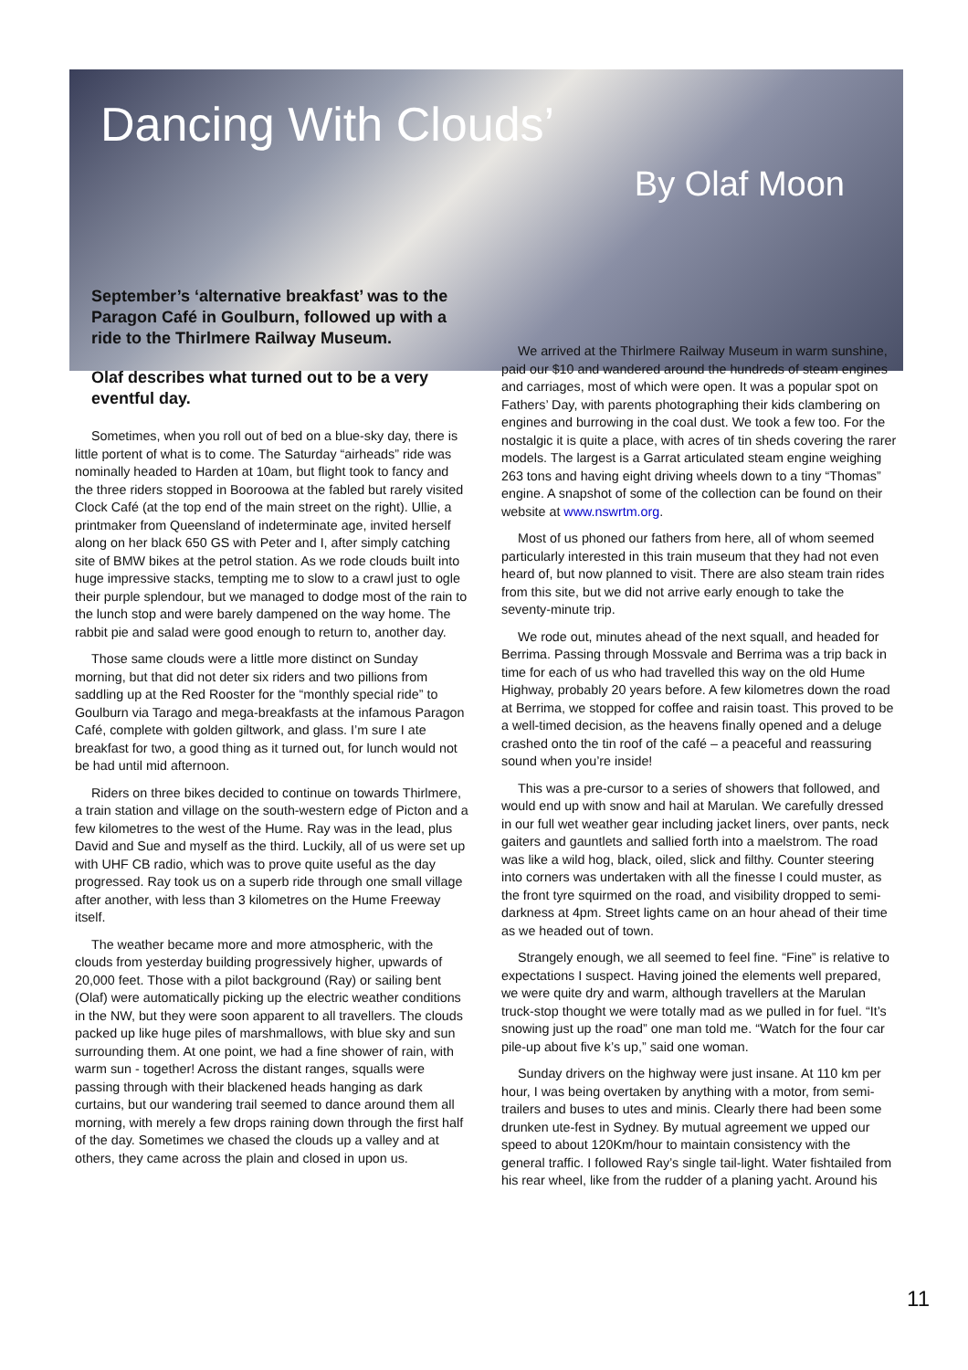Dancing With Clouds’
By Olaf Moon
September’s ‘alternative breakfast’ was to the Paragon Café in Goulburn, followed up with a ride to the Thirlmere Railway Museum.
Olaf describes what turned out to be a very eventful day.
Sometimes, when you roll out of bed on a blue-sky day, there is little portent of what is to come. The Saturday “airheads” ride was nominally headed to Harden at 10am, but flight took to fancy and the three riders stopped in Booroowa at the fabled but rarely visited Clock Café (at the top end of the main street on the right). Ullie, a printmaker from Queensland of indeterminate age, invited herself along on her black 650 GS with Peter and I, after simply catching site of BMW bikes at the petrol station. As we rode clouds built into huge impressive stacks, tempting me to slow to a crawl just to ogle their purple splendour, but we managed to dodge most of the rain to the lunch stop and were barely dampened on the way home. The rabbit pie and salad were good enough to return to, another day.
Those same clouds were a little more distinct on Sunday morning, but that did not deter six riders and two pillions from saddling up at the Red Rooster for the “monthly special ride” to Goulburn via Tarago and mega-breakfasts at the infamous Paragon Café, complete with golden giltwork, and glass. I’m sure I ate breakfast for two, a good thing as it turned out, for lunch would not be had until mid afternoon.
Riders on three bikes decided to continue on towards Thirlmere, a train station and village on the south-western edge of Picton and a few kilometres to the west of the Hume. Ray was in the lead, plus David and Sue and myself as the third. Luckily, all of us were set up with UHF CB radio, which was to prove quite useful as the day progressed. Ray took us on a superb ride through one small village after another, with less than 3 kilometres on the Hume Freeway itself.
The weather became more and more atmospheric, with the clouds from yesterday building progressively higher, upwards of 20,000 feet. Those with a pilot background (Ray) or sailing bent (Olaf) were automatically picking up the electric weather conditions in the NW, but they were soon apparent to all travellers. The clouds packed up like huge piles of marshmallows, with blue sky and sun surrounding them. At one point, we had a fine shower of rain, with warm sun - together! Across the distant ranges, squalls were passing through with their blackened heads hanging as dark curtains, but our wandering trail seemed to dance around them all morning, with merely a few drops raining down through the first half of the day. Sometimes we chased the clouds up a valley and at others, they came across the plain and closed in upon us.
We arrived at the Thirlmere Railway Museum in warm sunshine, paid our $10 and wandered around the hundreds of steam engines and carriages, most of which were open. It was a popular spot on Fathers’ Day, with parents photographing their kids clambering on engines and burrowing in the coal dust. We took a few too. For the nostalgic it is quite a place, with acres of tin sheds covering the rarer models. The largest is a Garrat articulated steam engine weighing 263 tons and having eight driving wheels down to a tiny “Thomas” engine. A snapshot of some of the collection can be found on their website at www.nswrtm.org.
Most of us phoned our fathers from here, all of whom seemed particularly interested in this train museum that they had not even heard of, but now planned to visit. There are also steam train rides from this site, but we did not arrive early enough to take the seventy-minute trip.
We rode out, minutes ahead of the next squall, and headed for Berrima. Passing through Mossvale and Berrima was a trip back in time for each of us who had travelled this way on the old Hume Highway, probably 20 years before. A few kilometres down the road at Berrima, we stopped for coffee and raisin toast. This proved to be a well-timed decision, as the heavens finally opened and a deluge crashed onto the tin roof of the café – a peaceful and reassuring sound when you’re inside!
This was a pre-cursor to a series of showers that followed, and would end up with snow and hail at Marulan. We carefully dressed in our full wet weather gear including jacket liners, over pants, neck gaiters and gauntlets and sallied forth into a maelstrom. The road was like a wild hog, black, oiled, slick and filthy. Counter steering into corners was undertaken with all the finesse I could muster, as the front tyre squirmed on the road, and visibility dropped to semi-darkness at 4pm. Street lights came on an hour ahead of their time as we headed out of town.
Strangely enough, we all seemed to feel fine. “Fine” is relative to expectations I suspect. Having joined the elements well prepared, we were quite dry and warm, although travellers at the Marulan truck-stop thought we were totally mad as we pulled in for fuel. “It’s snowing just up the road” one man told me. “Watch for the four car pile-up about five k’s up,” said one woman.
Sunday drivers on the highway were just insane. At 110 km per hour, I was being overtaken by anything with a motor, from semi-trailers and buses to utes and minis. Clearly there had been some drunken ute-fest in Sydney. By mutual agreement we upped our speed to about 120Km/hour to maintain consistency with the general traffic. I followed Ray’s single tail-light. Water fishtailed from his rear wheel, like from the rudder of a planing yacht. Around his
11